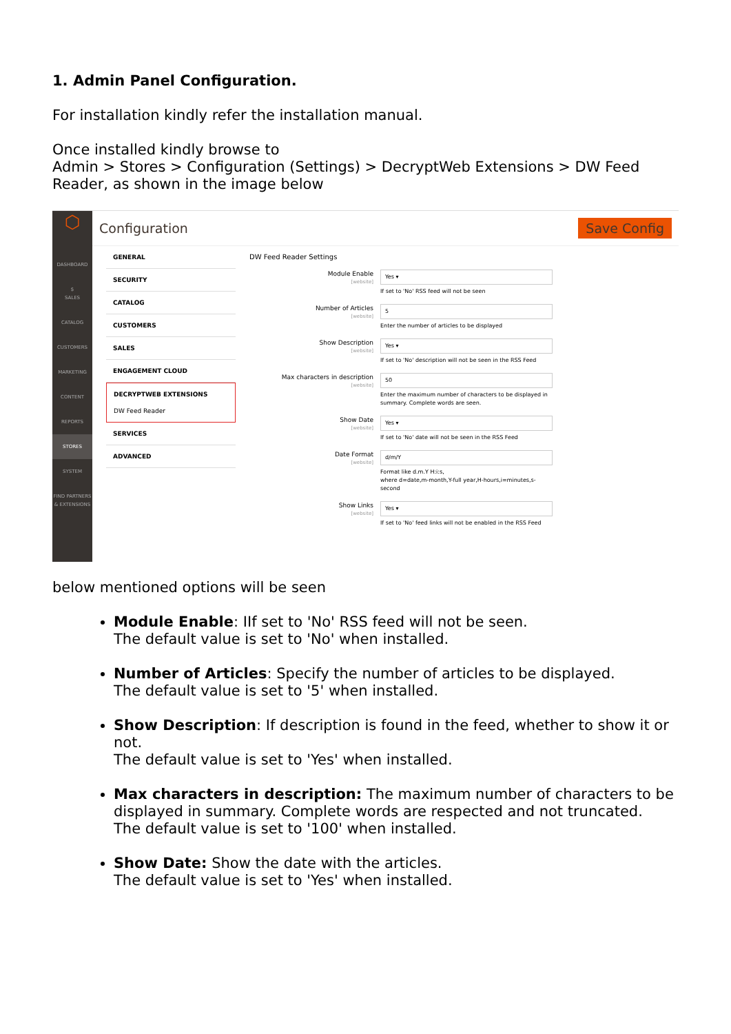1. Admin Panel Configuration.
For installation kindly refer the installation manual.
Once installed kindly browse to
Admin > Stores > Configuration (Settings) > DecryptWeb Extensions > DW Feed Reader, as shown in the image below
⬡
DASHBOARD
$
SALES
CATALOG
CUSTOMERS
MARKETING
CONTENT
REPORTS
STORES
SYSTEM
FIND PARTNERS & EXTENSIONS
Configuration Save Config
GENERAL
SECURITY
CATALOG
CUSTOMERS
SALES
ENGAGEMENT CLOUD
DECRYPTWEB EXTENSIONS
DW Feed Reader
SERVICES
ADVANCED
DW Feed Reader Settings
Module Enable
[website]
Yes ▾
If set to 'No' RSS feed will not be seen
Number of Articles
[website]
5
Enter the number of articles to be displayed
Show Description
[website]
Yes ▾
If set to 'No' description will not be seen in the RSS Feed
Max characters in description
[website]
50
Enter the maximum number of characters to be displayed in summary. Complete words are seen.
Show Date
[website]
Yes ▾
If set to 'No' date will not be seen in the RSS Feed
Date Format
[website]
d/m/Y
Format like d.m.Y H:i:s,
where d=date,m-month,Y-full year,H-hours,i=minutes,s-second
Show Links
[website]
Yes ▾
If set to 'No' feed links will not be enabled in the RSS Feed
below mentioned options will be seen
Module Enable: IIf set to 'No' RSS feed will not be seen.
The default value is set to 'No' when installed.
Number of Articles: Specify the number of articles to be displayed.
The default value is set to '5' when installed.
Show Description: If description is found in the feed, whether to show it or not.
The default value is set to 'Yes' when installed.
Max characters in description: The maximum number of characters to be displayed in summary. Complete words are respected and not truncated.
The default value is set to '100' when installed.
Show Date: Show the date with the articles.
The default value is set to 'Yes' when installed.